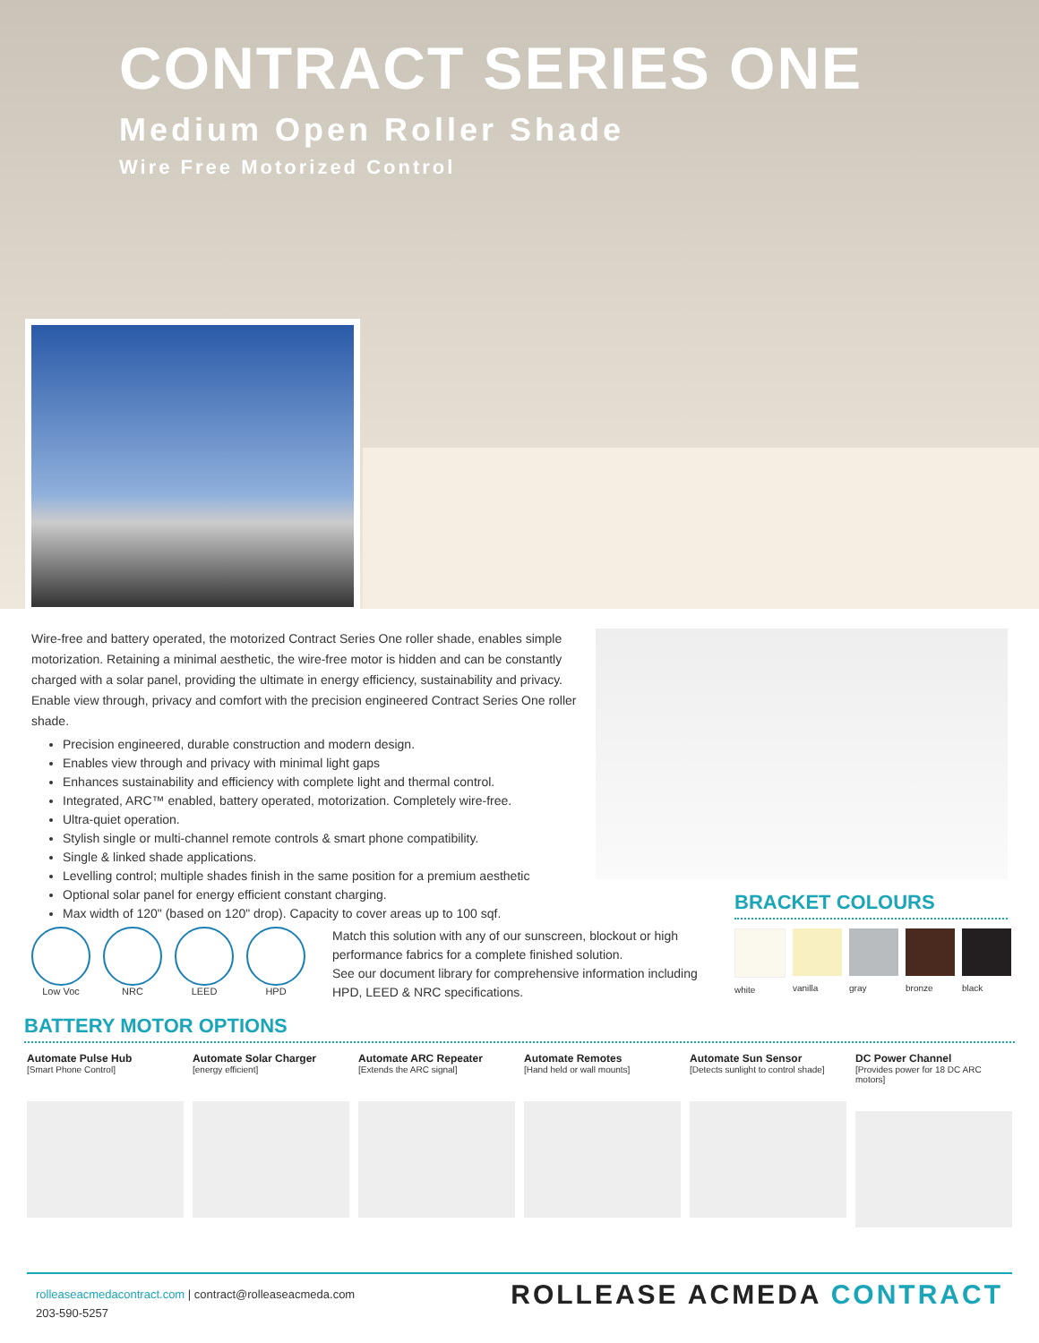CONTRACT SERIES ONE
Medium Open Roller Shade
Wire Free Motorized Control
Wire-free and battery operated, the motorized Contract Series One roller shade, enables simple motorization. Retaining a minimal aesthetic, the wire-free motor is hidden and can be constantly charged with a solar panel, providing the ultimate in energy efficiency, sustainability and privacy. Enable view through, privacy and comfort with the precision engineered Contract Series One roller shade.
Precision engineered, durable construction and modern design.
Enables view through and privacy with minimal light gaps
Enhances sustainability and efficiency with complete light and thermal control.
Integrated, ARC™ enabled, battery operated, motorization. Completely wire-free.
Ultra-quiet operation.
Stylish single or multi-channel remote controls & smart phone compatibility.
Single & linked shade applications.
Levelling control; multiple shades finish in the same position for a premium aesthetic
Optional solar panel for energy efficient constant charging.
Max width of 120" (based on 120" drop). Capacity to cover areas up to 100 sqf.
Low Voc NRC LEED HPD
Match this solution with any of our sunscreen, blockout or high performance fabrics for a complete finished solution.
See our document library for comprehensive information including HPD, LEED & NRC specifications.
BRACKET COLOURS
white vanilla gray bronze black
BATTERY MOTOR OPTIONS
Automate Pulse Hub
[Smart Phone Control]
Automate Solar Charger
[energy efficient]
Automate ARC Repeater
[Extends the ARC signal]
Automate Remotes
[Hand held or wall mounts]
Automate Sun Sensor
[Detects sunlight to control shade]
DC Power Channel
[Provides power for 18 DC ARC motors]
rolleaseacmedacontract.com | contract@rolleaseacmeda.com
203-590-5257
ROLLEASE ACMEDA CONTRACT